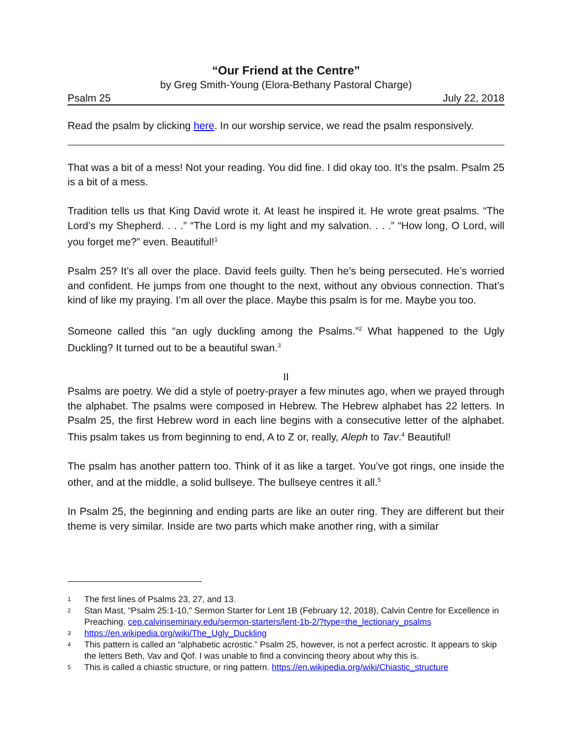“Our Friend at the Centre”
by Greg Smith-Young (Elora-Bethany Pastoral Charge)
Psalm 25 July 22, 2018
Read the psalm by clicking here. In our worship service, we read the psalm responsively.
That was a bit of a mess! Not your reading. You did fine. I did okay too. It’s the psalm. Psalm 25 is a bit of a mess.
Tradition tells us that King David wrote it. At least he inspired it. He wrote great psalms. “The Lord’s my Shepherd. . . .” “The Lord is my light and my salvation. . . .” “How long, O Lord, will you forget me?” even. Beautiful!<sup>1</sup>
Psalm 25? It’s all over the place. David feels guilty. Then he’s being persecuted. He’s worried and confident. He jumps from one thought to the next, without any obvious connection. That’s kind of like my praying. I’m all over the place. Maybe this psalm is for me. Maybe you too.
Someone called this “an ugly duckling among the Psalms.”<sup>2</sup> What happened to the Ugly Duckling? It turned out to be a beautiful swan.<sup>3</sup>
II
Psalms are poetry. We did a style of poetry-prayer a few minutes ago, when we prayed through the alphabet. The psalms were composed in Hebrew. The Hebrew alphabet has 22 letters. In Psalm 25, the first Hebrew word in each line begins with a consecutive letter of the alphabet. This psalm takes us from beginning to end, A to Z or, really, Aleph to Tav.<sup>4</sup> Beautiful!
The psalm has another pattern too. Think of it as like a target. You’ve got rings, one inside the other, and at the middle, a solid bullseye. The bullseye centres it all.<sup>5</sup>
In Psalm 25, the beginning and ending parts are like an outer ring. They are different but their theme is very similar. Inside are two parts which make another ring, with a similar
1 The first lines of Psalms 23, 27, and 13.
2 Stan Mast, “Psalm 25:1-10," Sermon Starter for Lent 1B (February 12, 2018), Calvin Centre for Excellence in Preaching. cep.calvinseminary.edu/sermon-starters/lent-1b-2/?type=the_lectionary_psalms
3 https://en.wikipedia.org/wiki/The_Ugly_Duckling
4 This pattern is called an “alphabetic acrostic.” Psalm 25, however, is not a perfect acrostic. It appears to skip the letters Beth, Vav and Qof. I was unable to find a convincing theory about why this is.
5 This is called a chiastic structure, or ring pattern. https://en.wikipedia.org/wiki/Chiastic_structure